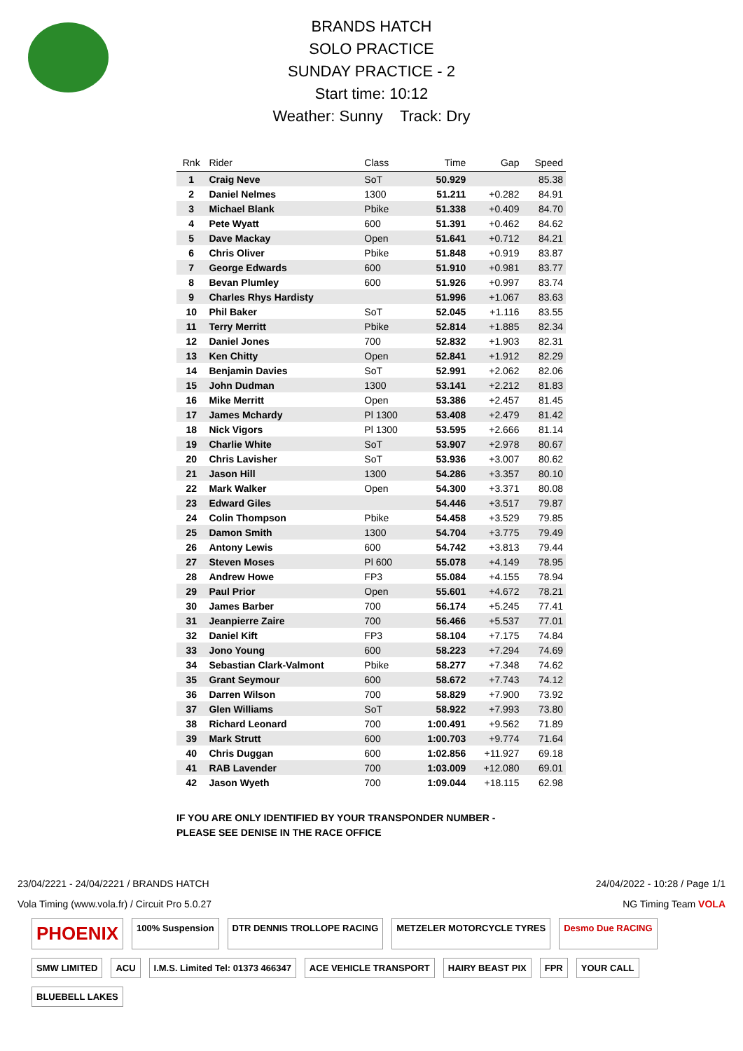BRANDS HATCH
SOLO PRACTICE
SUNDAY PRACTICE - 2
Start time: 10:12
Weather: Sunny Track: Dry
| Rnk | Rider | Class | Time | Gap | Speed |
| --- | --- | --- | --- | --- | --- |
| 1 | Craig Neve | SoT | 50.929 | | 85.38 |
| 2 | Daniel Nelmes | 1300 | 51.211 | +0.282 | 84.91 |
| 3 | Michael Blank | Pbike | 51.338 | +0.409 | 84.70 |
| 4 | Pete Wyatt | 600 | 51.391 | +0.462 | 84.62 |
| 5 | Dave Mackay | Open | 51.641 | +0.712 | 84.21 |
| 6 | Chris Oliver | Pbike | 51.848 | +0.919 | 83.87 |
| 7 | George Edwards | 600 | 51.910 | +0.981 | 83.77 |
| 8 | Bevan Plumley | 600 | 51.926 | +0.997 | 83.74 |
| 9 | Charles Rhys Hardisty | | 51.996 | +1.067 | 83.63 |
| 10 | Phil Baker | SoT | 52.045 | +1.116 | 83.55 |
| 11 | Terry Merritt | Pbike | 52.814 | +1.885 | 82.34 |
| 12 | Daniel Jones | 700 | 52.832 | +1.903 | 82.31 |
| 13 | Ken Chitty | Open | 52.841 | +1.912 | 82.29 |
| 14 | Benjamin Davies | SoT | 52.991 | +2.062 | 82.06 |
| 15 | John Dudman | 1300 | 53.141 | +2.212 | 81.83 |
| 16 | Mike Merritt | Open | 53.386 | +2.457 | 81.45 |
| 17 | James Mchardy | Pl 1300 | 53.408 | +2.479 | 81.42 |
| 18 | Nick Vigors | Pl 1300 | 53.595 | +2.666 | 81.14 |
| 19 | Charlie White | SoT | 53.907 | +2.978 | 80.67 |
| 20 | Chris Lavisher | SoT | 53.936 | +3.007 | 80.62 |
| 21 | Jason Hill | 1300 | 54.286 | +3.357 | 80.10 |
| 22 | Mark Walker | Open | 54.300 | +3.371 | 80.08 |
| 23 | Edward Giles | | 54.446 | +3.517 | 79.87 |
| 24 | Colin Thompson | Pbike | 54.458 | +3.529 | 79.85 |
| 25 | Damon Smith | 1300 | 54.704 | +3.775 | 79.49 |
| 26 | Antony Lewis | 600 | 54.742 | +3.813 | 79.44 |
| 27 | Steven Moses | Pl 600 | 55.078 | +4.149 | 78.95 |
| 28 | Andrew Howe | FP3 | 55.084 | +4.155 | 78.94 |
| 29 | Paul Prior | Open | 55.601 | +4.672 | 78.21 |
| 30 | James Barber | 700 | 56.174 | +5.245 | 77.41 |
| 31 | Jeanpierre Zaire | 700 | 56.466 | +5.537 | 77.01 |
| 32 | Daniel Kift | FP3 | 58.104 | +7.175 | 74.84 |
| 33 | Jono Young | 600 | 58.223 | +7.294 | 74.69 |
| 34 | Sebastian Clark-Valmont | Pbike | 58.277 | +7.348 | 74.62 |
| 35 | Grant Seymour | 600 | 58.672 | +7.743 | 74.12 |
| 36 | Darren Wilson | 700 | 58.829 | +7.900 | 73.92 |
| 37 | Glen Williams | SoT | 58.922 | +7.993 | 73.80 |
| 38 | Richard Leonard | 700 | 1:00.491 | +9.562 | 71.89 |
| 39 | Mark Strutt | 600 | 1:00.703 | +9.774 | 71.64 |
| 40 | Chris Duggan | 600 | 1:02.856 | +11.927 | 69.18 |
| 41 | RAB Lavender | 700 | 1:03.009 | +12.080 | 69.01 |
| 42 | Jason Wyeth | 700 | 1:09.044 | +18.115 | 62.98 |
IF YOU ARE ONLY IDENTIFIED BY YOUR TRANSPONDER NUMBER -
PLEASE SEE DENISE IN THE RACE OFFICE
23/04/2221 - 24/04/2221 / BRANDS HATCH 24/04/2022 - 10:28 / Page 1/1
Vola Timing (www.vola.fr) / Circuit Pro 5.0.27 NG Timing Team VOLA
PHOENIX
100% Suspension
DTR DENNIS TROLLOPE RACING
METZELER MOTORCYCLE TYRES
Desmo Due RACING
SMW LIMITED
ACU
I.M.S. Limited Tel: 01373 466347
ACE VEHICLE TRANSPORT
HAIRY BEAST PIX
FPR
YOUR CALL
BLUEBELL LAKES